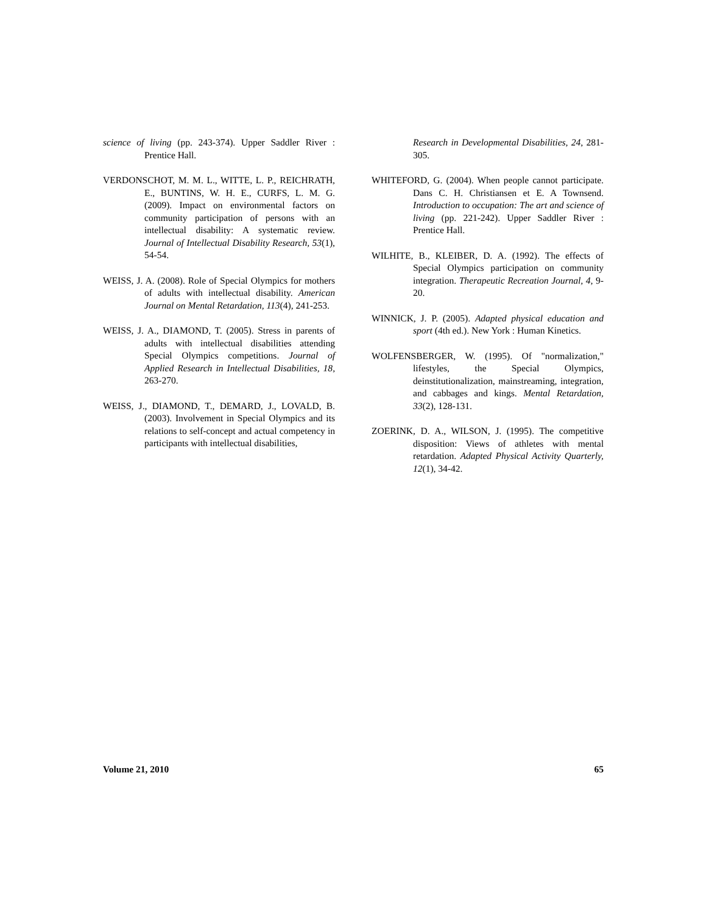science of living (pp. 243-374). Upper Saddler River : Prentice Hall.
VERDONSCHOT, M. M. L., WITTE, L. P., REICHRATH, E., BUNTINS, W. H. E., CURFS, L. M. G. (2009). Impact on environmental factors on community participation of persons with an intellectual disability: A systematic review. Journal of Intellectual Disability Research, 53(1), 54-54.
WEISS, J. A. (2008). Role of Special Olympics for mothers of adults with intellectual disability. American Journal on Mental Retardation, 113(4), 241-253.
WEISS, J. A., DIAMOND, T. (2005). Stress in parents of adults with intellectual disabilities attending Special Olympics competitions. Journal of Applied Research in Intellectual Disabilities, 18, 263-270.
WEISS, J., DIAMOND, T., DEMARD, J., LOVALD, B. (2003). Involvement in Special Olympics and its relations to self-concept and actual competency in participants with intellectual disabilities,
Research in Developmental Disabilities, 24, 281-305.
WHITEFORD, G. (2004). When people cannot participate. Dans C. H. Christiansen et E. A Townsend. Introduction to occupation: The art and science of living (pp. 221-242). Upper Saddler River : Prentice Hall.
WILHITE, B., KLEIBER, D. A. (1992). The effects of Special Olympics participation on community integration. Therapeutic Recreation Journal, 4, 9-20.
WINNICK, J. P. (2005). Adapted physical education and sport (4th ed.). New York : Human Kinetics.
WOLFENSBERGER, W. (1995). Of "normalization," lifestyles, the Special Olympics, deinstitutionalization, mainstreaming, integration, and cabbages and kings. Mental Retardation, 33(2), 128-131.
ZOERINK, D. A., WILSON, J. (1995). The competitive disposition: Views of athletes with mental retardation. Adapted Physical Activity Quarterly, 12(1), 34-42.
Volume 21, 2010 65